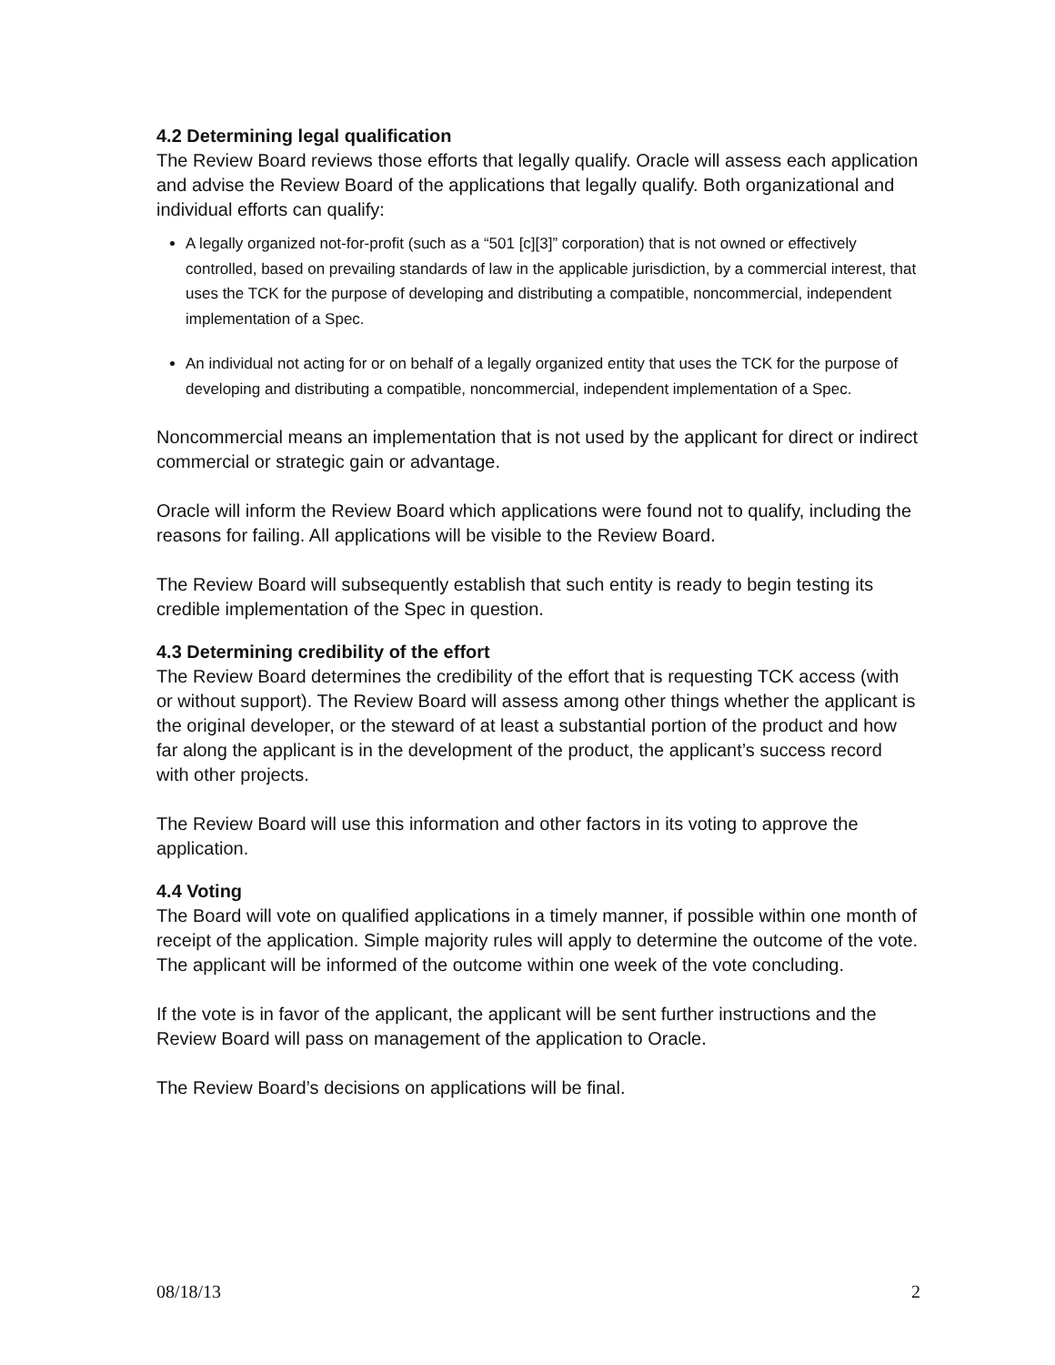4.2 Determining legal qualification
The Review Board reviews those efforts that legally qualify. Oracle will assess each application and advise the Review Board of the applications that legally qualify. Both organizational and individual efforts can qualify:
A legally organized not-for-profit (such as a “501 [c][3]” corporation) that is not owned or effectively controlled, based on prevailing standards of law in the applicable jurisdiction, by a commercial interest, that uses the TCK for the purpose of developing and distributing a compatible, noncommercial, independent implementation of a Spec.
An individual not acting for or on behalf of a legally organized entity that uses the TCK for the purpose of developing and distributing a compatible, noncommercial, independent implementation of a Spec.
Noncommercial means an implementation that is not used by the applicant for direct or indirect commercial or strategic gain or advantage.
Oracle will inform the Review Board which applications were found not to qualify, including the reasons for failing. All applications will be visible to the Review Board.
The Review Board will subsequently establish that such entity is ready to begin testing its credible implementation of the Spec in question.
4.3 Determining credibility of the effort
The Review Board determines the credibility of the effort that is requesting TCK access (with or without support). The Review Board will assess among other things whether the applicant is the original developer, or the steward of at least a substantial portion of the product and how far along the applicant is in the development of the product, the applicant’s success record with other projects.
The Review Board will use this information and other factors in its voting to approve the application.
4.4 Voting
The Board will vote on qualified applications in a timely manner, if possible within one month of receipt of the application. Simple majority rules will apply to determine the outcome of the vote. The applicant will be informed of the outcome within one week of the vote concluding.
If the vote is in favor of the applicant, the applicant will be sent further instructions and the Review Board will pass on management of the application to Oracle.
The Review Board’s decisions on applications will be final.
08/18/13 2